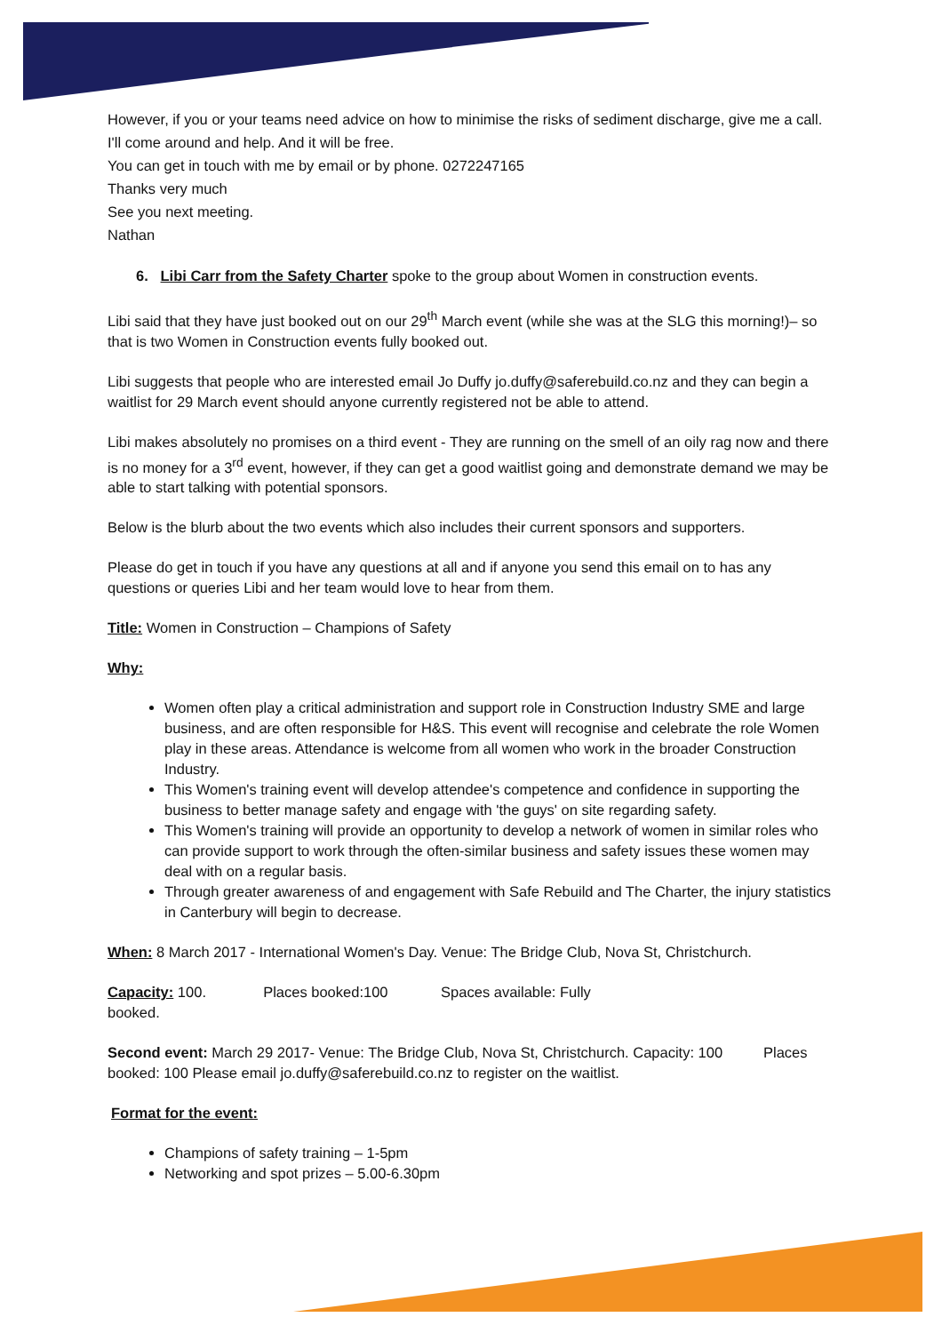However, if you or your teams need advice on how to minimise the risks of sediment discharge, give me a call. I'll come around and help. And it will be free.
You can get in touch with me by email or by phone. 0272247165
Thanks very much
See you next meeting.
Nathan
6. Libi Carr from the Safety Charter spoke to the group about Women in construction events.
Libi said that they have just booked out on our 29<sup>th</sup> March event (while she was at the SLG this morning!)– so that is two Women in Construction events fully booked out.
Libi suggests that people who are interested email Jo Duffy jo.duffy@saferebuild.co.nz and they can begin a waitlist for 29 March event should anyone currently registered not be able to attend.
Libi makes absolutely no promises on a third event - They are running on the smell of an oily rag now and there is no money for a 3<sup>rd</sup> event, however, if they can get a good waitlist going and demonstrate demand we may be able to start talking with potential sponsors.
Below is the blurb about the two events which also includes their current sponsors and supporters.
Please do get in touch if you have any questions at all and if anyone you send this email on to has any questions or queries Libi and her team would love to hear from them.
Title: Women in Construction – Champions of Safety
Why:
Women often play a critical administration and support role in Construction Industry SME and large business, and are often responsible for H&S. This event will recognise and celebrate the role Women play in these areas. Attendance is welcome from all women who work in the broader Construction Industry.
This Women's training event will develop attendee's competence and confidence in supporting the business to better manage safety and engage with 'the guys' on site regarding safety.
This Women's training will provide an opportunity to develop a network of women in similar roles who can provide support to work through the often-similar business and safety issues these women may deal with on a regular basis.
Through greater awareness of and engagement with Safe Rebuild and The Charter, the injury statistics in Canterbury will begin to decrease.
When: 8 March 2017 - International Women's Day. Venue: The Bridge Club, Nova St, Christchurch.
Capacity: 100. Places booked:100 Spaces available: Fully
booked.
Second event: March 29 2017- Venue: The Bridge Club, Nova St, Christchurch. Capacity: 100 Places booked: 100 Please email jo.duffy@saferebuild.co.nz to register on the waitlist.
Format for the event:
Champions of safety training – 1-5pm
Networking and spot prizes – 5.00-6.30pm